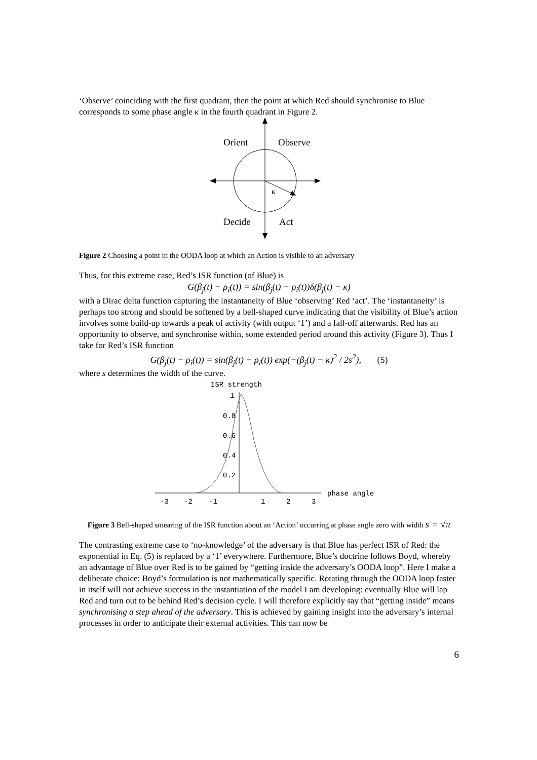‘Observe’ coinciding with the first quadrant, then the point at which Red should synchronise to Blue corresponds to some phase angle κ in the fourth quadrant in Figure 2.
Orient
Observe
κ
Decide
Act
Figure 2 Choosing a point in the OODA loop at which an Action is visible to an adversary
Thus, for this extreme case, Red’s ISR function (of Blue) is
G(β<sub>j</sub>(t) − ρ<sub>i</sub>(t)) = sin(β<sub>j</sub>(t) − ρ<sub>i</sub>(t))δ(β<sub>j</sub>(t) − κ)
with a Dirac delta function capturing the instantaneity of Blue ‘observing’ Red ‘act’. The ‘instantaneity’ is perhaps too strong and should be softened by a bell-shaped curve indicating that the visibility of Blue’s action involves some build-up towards a peak of activity (with output ‘1’) and a fall-off afterwards. Red has an opportunity to observe, and synchronise within, some extended period around this activity (Figure 3). Thus I take for Red’s ISR function
G(β<sub>j</sub>(t) − ρ<sub>i</sub>(t)) = sin(β<sub>j</sub>(t) − ρ<sub>i</sub>(t)) exp(−(β<sub>j</sub>(t) − κ)<sup>2</sup> / 2s<sup>2</sup>), (5)
where s determines the width of the curve.
ISR strength
1
0.8
0.6
0.4
0.2
-3
-2
-1
1
2
3
phase angle
Figure 3 Bell-shaped smearing of the ISR function about an ‘Action’ occurring at phase angle zero with width s = √π
The contrasting extreme case to ‘no-knowledge’ of the adversary is that Blue has perfect ISR of Red: the exponential in Eq. (5) is replaced by a ‘1’ everywhere. Furthermore, Blue’s doctrine follows Boyd, whereby an advantage of Blue over Red is to be gained by “getting inside the adversary’s OODA loop”. Here I make a deliberate choice: Boyd’s formulation is not mathematically specific. Rotating through the OODA loop faster in itself will not achieve success in the instantiation of the model I am developing: eventually Blue will lap Red and turn out to be behind Red’s decision cycle. I will therefore explicitly say that “getting inside” means synchronising a step ahead of the adversary. This is achieved by gaining insight into the adversary’s internal processes in order to anticipate their external activities. This can now be
6